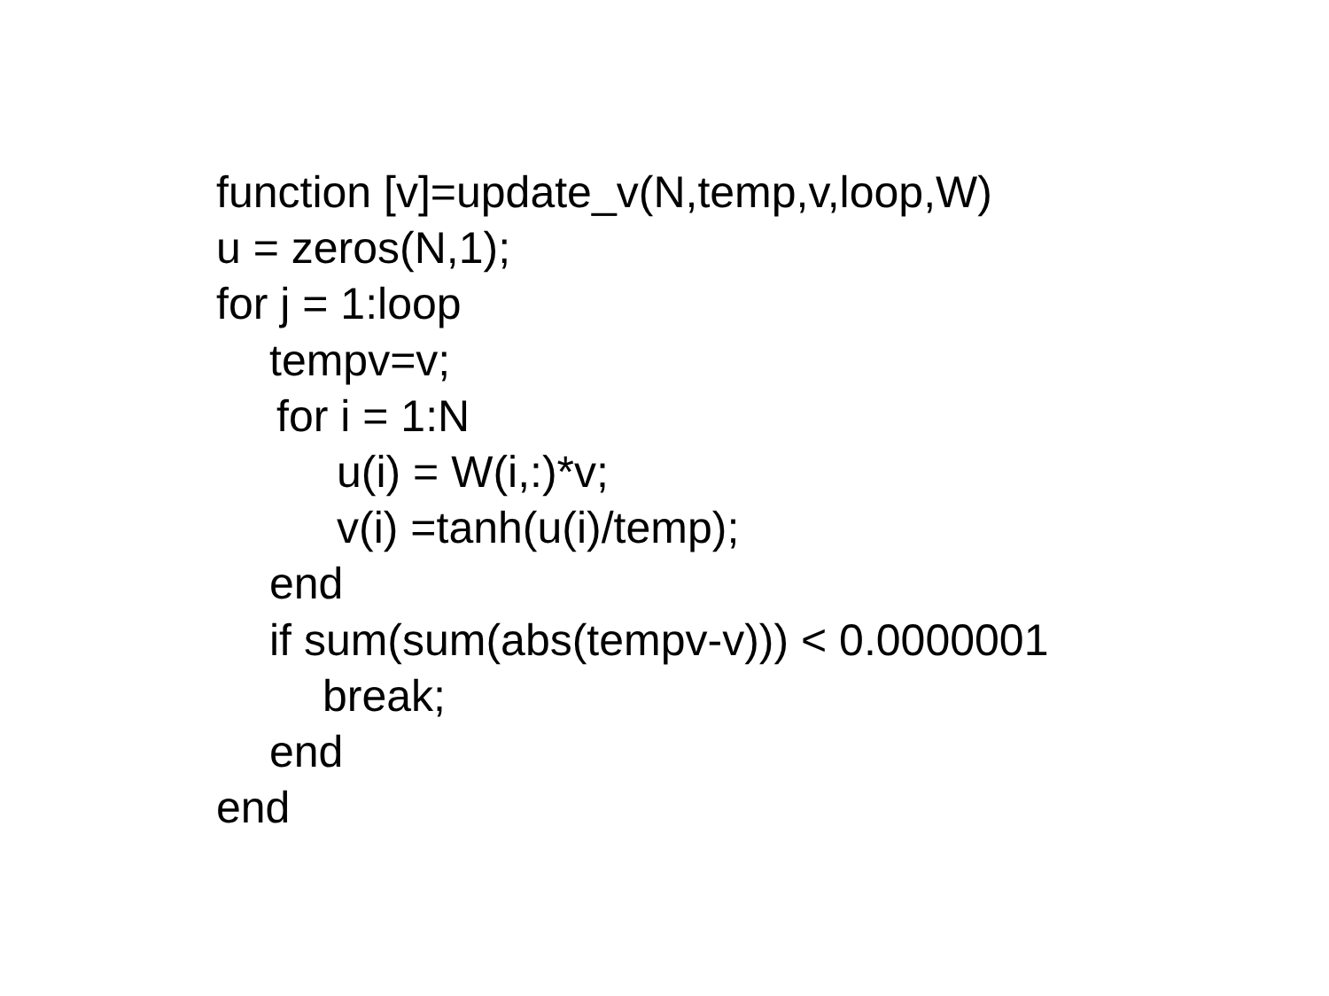function [v]=update_v(N,temp,v,loop,W)
u = zeros(N,1);
for j = 1:loop
tempv=v;
for i = 1:N
u(i) = W(i,:)*v;
v(i) =tanh(u(i)/temp);
end
if sum(sum(abs(tempv-v))) < 0.0000001
break;
end
end